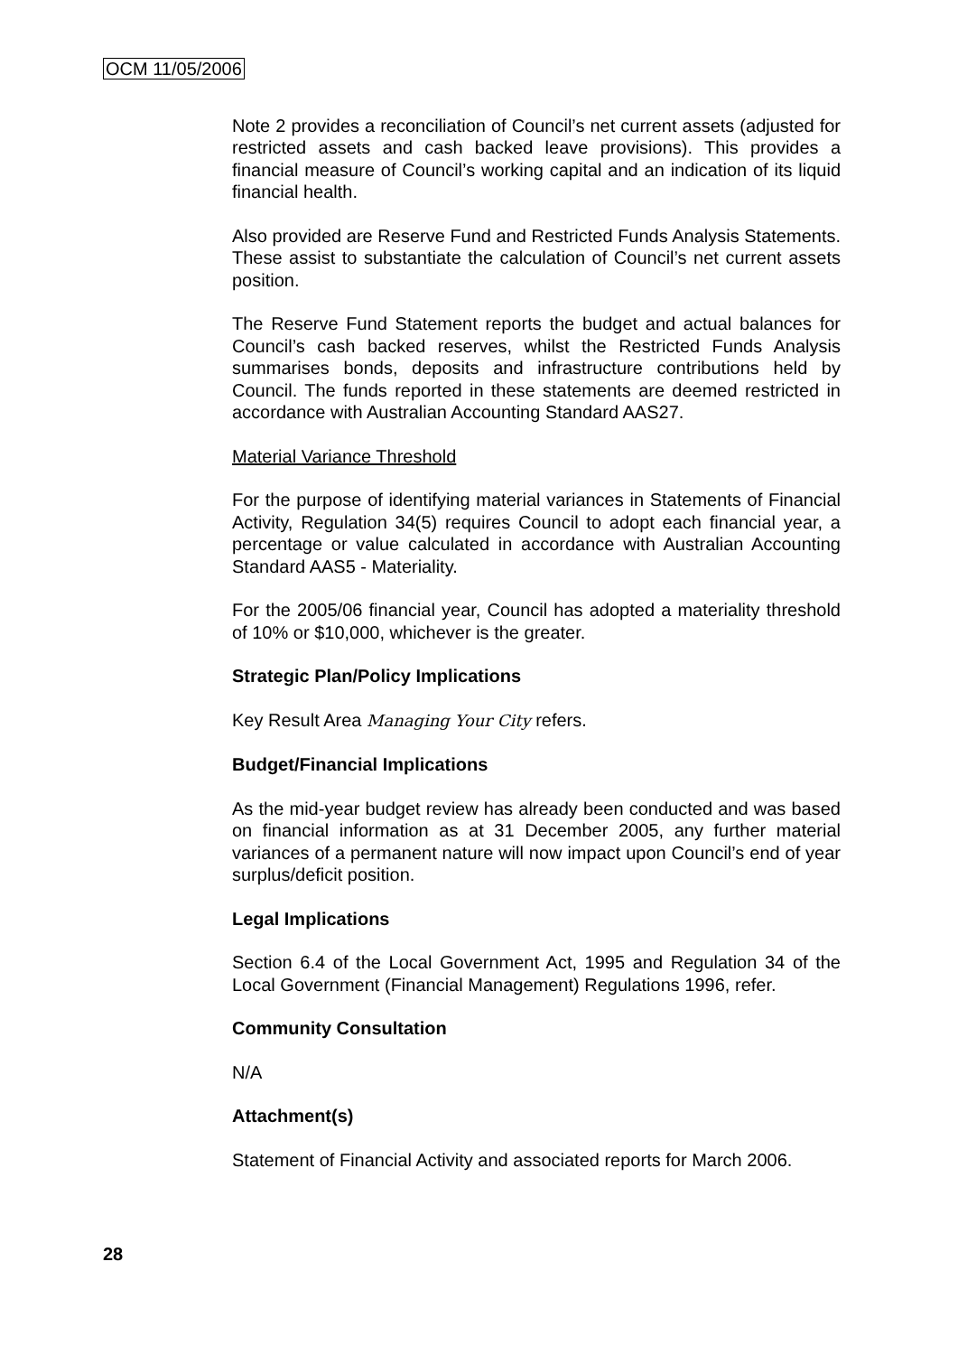OCM 11/05/2006
Note 2 provides a reconciliation of Council’s net current assets (adjusted for restricted assets and cash backed leave provisions). This provides a financial measure of Council’s working capital and an indication of its liquid financial health.
Also provided are Reserve Fund and Restricted Funds Analysis Statements. These assist to substantiate the calculation of Council’s net current assets position.
The Reserve Fund Statement reports the budget and actual balances for Council’s cash backed reserves, whilst the Restricted Funds Analysis summarises bonds, deposits and infrastructure contributions held by Council. The funds reported in these statements are deemed restricted in accordance with Australian Accounting Standard AAS27.
Material Variance Threshold
For the purpose of identifying material variances in Statements of Financial Activity, Regulation 34(5) requires Council to adopt each financial year, a percentage or value calculated in accordance with Australian Accounting Standard AAS5 - Materiality.
For the 2005/06 financial year, Council has adopted a materiality threshold of 10% or $10,000, whichever is the greater.
Strategic Plan/Policy Implications
Key Result Area Managing Your City refers.
Budget/Financial Implications
As the mid-year budget review has already been conducted and was based on financial information as at 31 December 2005, any further material variances of a permanent nature will now impact upon Council’s end of year surplus/deficit position.
Legal Implications
Section 6.4 of the Local Government Act, 1995 and Regulation 34 of the Local Government (Financial Management) Regulations 1996, refer.
Community Consultation
N/A
Attachment(s)
Statement of Financial Activity and associated reports for March 2006.
28